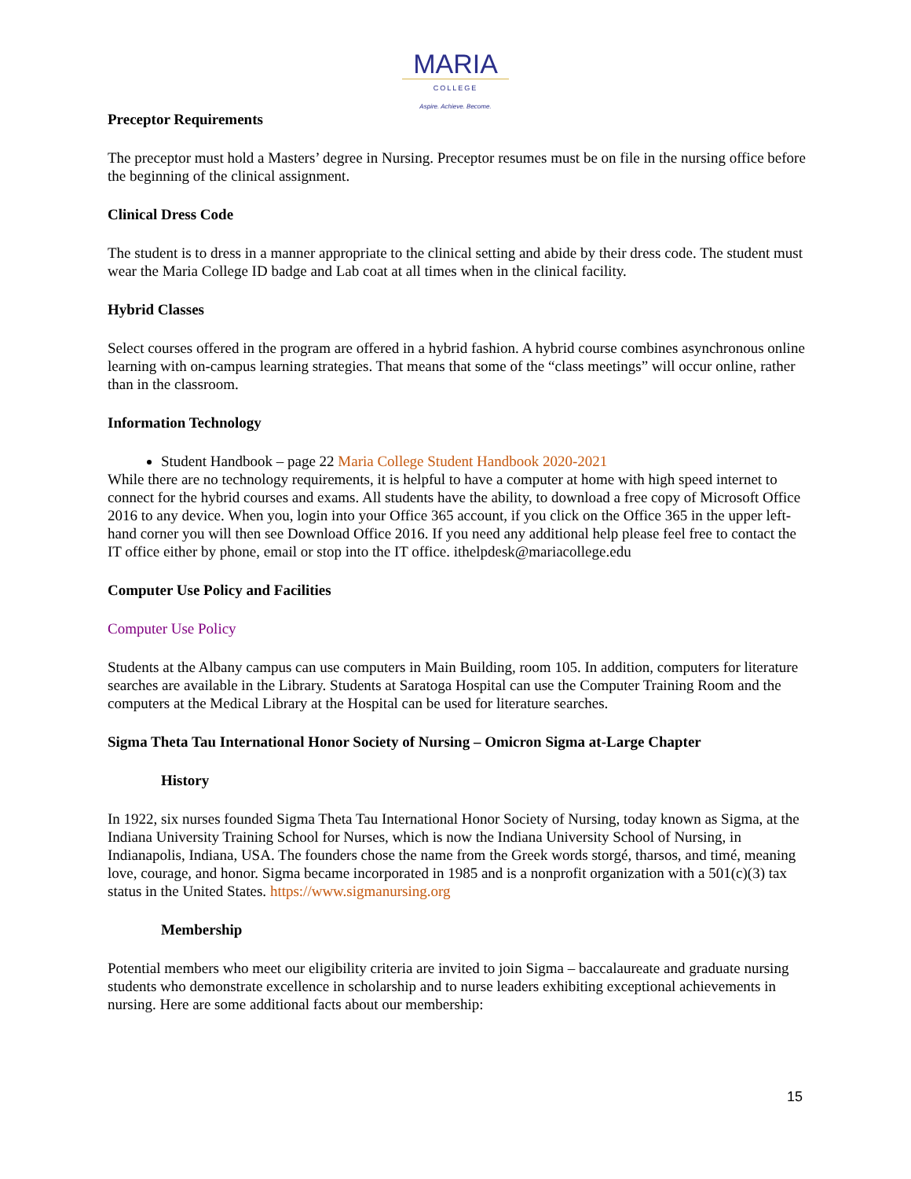MARIA
COLLEGE
Aspire. Achieve. Become.
Preceptor Requirements
The preceptor must hold a Masters’ degree in Nursing. Preceptor resumes must be on file in the nursing office before the beginning of the clinical assignment.
Clinical Dress Code
The student is to dress in a manner appropriate to the clinical setting and abide by their dress code. The student must wear the Maria College ID badge and Lab coat at all times when in the clinical facility.
Hybrid Classes
Select courses offered in the program are offered in a hybrid fashion. A hybrid course combines asynchronous online learning with on-campus learning strategies. That means that some of the “class meetings” will occur online, rather than in the classroom.
Information Technology
Student Handbook – page 22 Maria College Student Handbook 2020-2021
While there are no technology requirements, it is helpful to have a computer at home with high speed internet to connect for the hybrid courses and exams. All students have the ability, to download a free copy of Microsoft Office 2016 to any device. When you, login into your Office 365 account, if you click on the Office 365 in the upper left-hand corner you will then see Download Office 2016. If you need any additional help please feel free to contact the IT office either by phone, email or stop into the IT office. ithelpdesk@mariacollege.edu
Computer Use Policy and Facilities
Computer Use Policy
Students at the Albany campus can use computers in Main Building, room 105. In addition, computers for literature searches are available in the Library. Students at Saratoga Hospital can use the Computer Training Room and the computers at the Medical Library at the Hospital can be used for literature searches.
Sigma Theta Tau International Honor Society of Nursing – Omicron Sigma at-Large Chapter
History
In 1922, six nurses founded Sigma Theta Tau International Honor Society of Nursing, today known as Sigma, at the Indiana University Training School for Nurses, which is now the Indiana University School of Nursing, in Indianapolis, Indiana, USA. The founders chose the name from the Greek words storgé, tharsos, and timé, meaning love, courage, and honor. Sigma became incorporated in 1985 and is a nonprofit organization with a 501(c)(3) tax status in the United States. https://www.sigmanursing.org
Membership
Potential members who meet our eligibility criteria are invited to join Sigma – baccalaureate and graduate nursing students who demonstrate excellence in scholarship and to nurse leaders exhibiting exceptional achievements in nursing. Here are some additional facts about our membership:
15